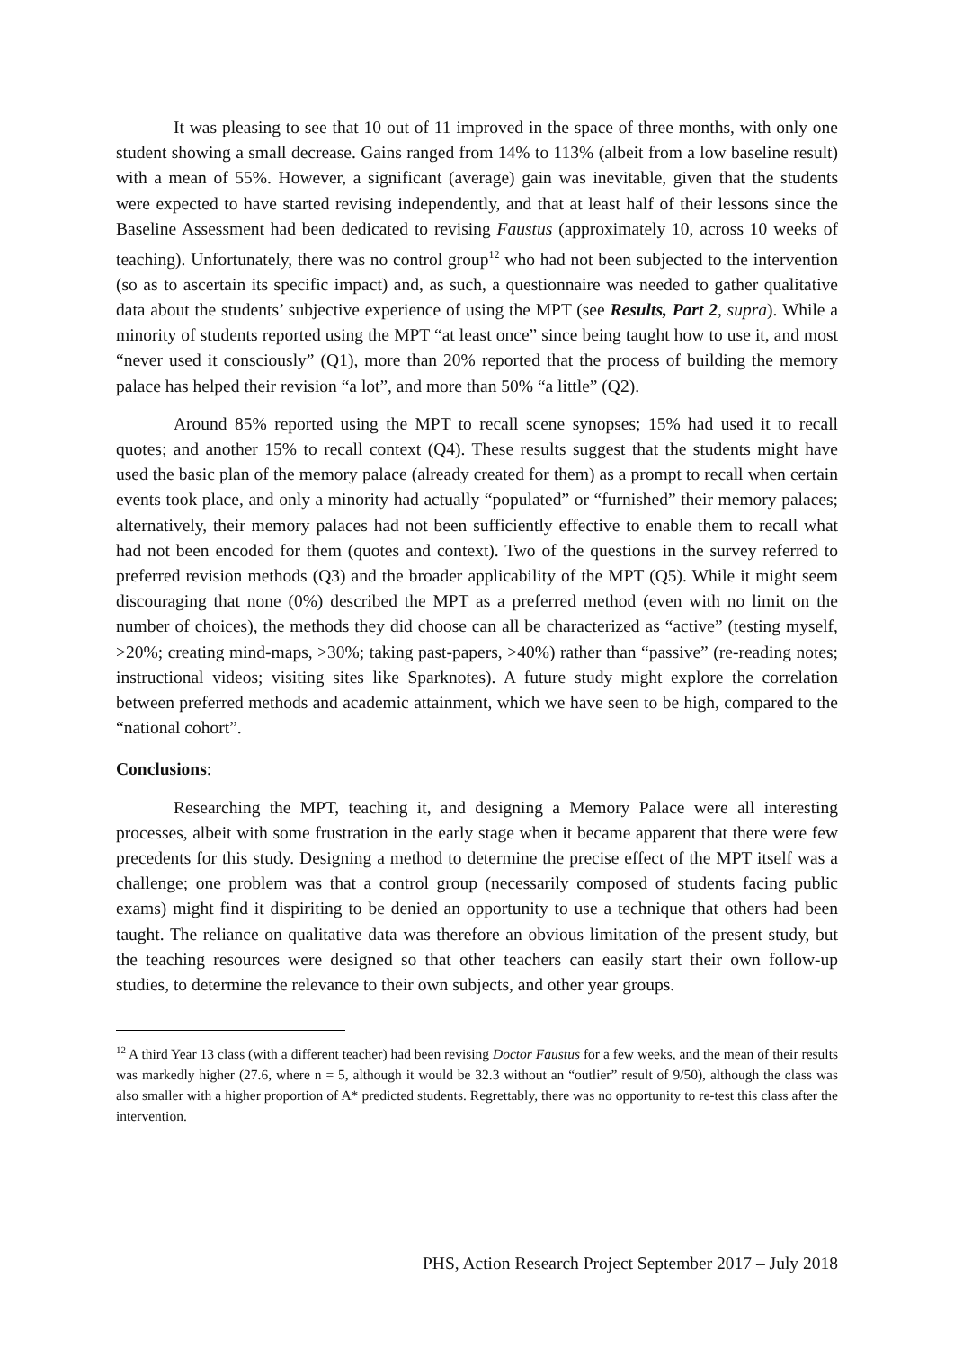It was pleasing to see that 10 out of 11 improved in the space of three months, with only one student showing a small decrease. Gains ranged from 14% to 113% (albeit from a low baseline result) with a mean of 55%. However, a significant (average) gain was inevitable, given that the students were expected to have started revising independently, and that at least half of their lessons since the Baseline Assessment had been dedicated to revising Faustus (approximately 10, across 10 weeks of teaching). Unfortunately, there was no control group<sup>12</sup> who had not been subjected to the intervention (so as to ascertain its specific impact) and, as such, a questionnaire was needed to gather qualitative data about the students’ subjective experience of using the MPT (see Results, Part 2, supra). While a minority of students reported using the MPT “at least once” since being taught how to use it, and most “never used it consciously” (Q1), more than 20% reported that the process of building the memory palace has helped their revision “a lot”, and more than 50% “a little” (Q2).
Around 85% reported using the MPT to recall scene synopses; 15% had used it to recall quotes; and another 15% to recall context (Q4). These results suggest that the students might have used the basic plan of the memory palace (already created for them) as a prompt to recall when certain events took place, and only a minority had actually “populated” or “furnished” their memory palaces; alternatively, their memory palaces had not been sufficiently effective to enable them to recall what had not been encoded for them (quotes and context). Two of the questions in the survey referred to preferred revision methods (Q3) and the broader applicability of the MPT (Q5). While it might seem discouraging that none (0%) described the MPT as a preferred method (even with no limit on the number of choices), the methods they did choose can all be characterized as “active” (testing myself, >20%; creating mind-maps, >30%; taking past-papers, >40%) rather than “passive” (re-reading notes; instructional videos; visiting sites like Sparknotes). A future study might explore the correlation between preferred methods and academic attainment, which we have seen to be high, compared to the “national cohort”.
Conclusions:
Researching the MPT, teaching it, and designing a Memory Palace were all interesting processes, albeit with some frustration in the early stage when it became apparent that there were few precedents for this study. Designing a method to determine the precise effect of the MPT itself was a challenge; one problem was that a control group (necessarily composed of students facing public exams) might find it dispiriting to be denied an opportunity to use a technique that others had been taught. The reliance on qualitative data was therefore an obvious limitation of the present study, but the teaching resources were designed so that other teachers can easily start their own follow-up studies, to determine the relevance to their own subjects, and other year groups.
<sup>12</sup> A third Year 13 class (with a different teacher) had been revising Doctor Faustus for a few weeks, and the mean of their results was markedly higher (27.6, where n = 5, although it would be 32.3 without an “outlier” result of 9/50), although the class was also smaller with a higher proportion of A* predicted students. Regrettably, there was no opportunity to re-test this class after the intervention.
PHS, Action Research Project September 2017 – July 2018